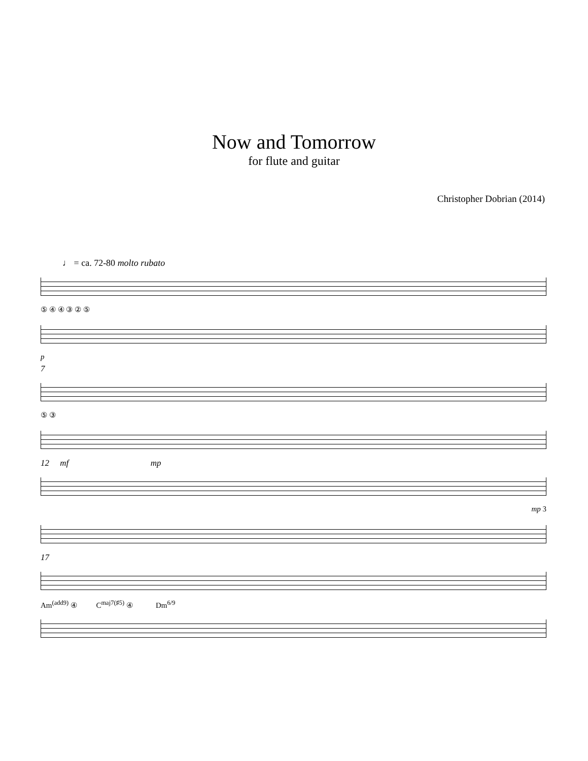Now and Tomorrow
for flute and guitar
Christopher Dobrian (2014)
♩ = ca. 72-80 molto rubato
⑤ ④ ④ ③ ② ⑤
p
7
⑤ ③
12 mf mp
mp 3
17
Am<sup>(add9)</sup> ④ C<sup>maj7(♯5)</sup> ④ Dm<sup>6/9</sup>